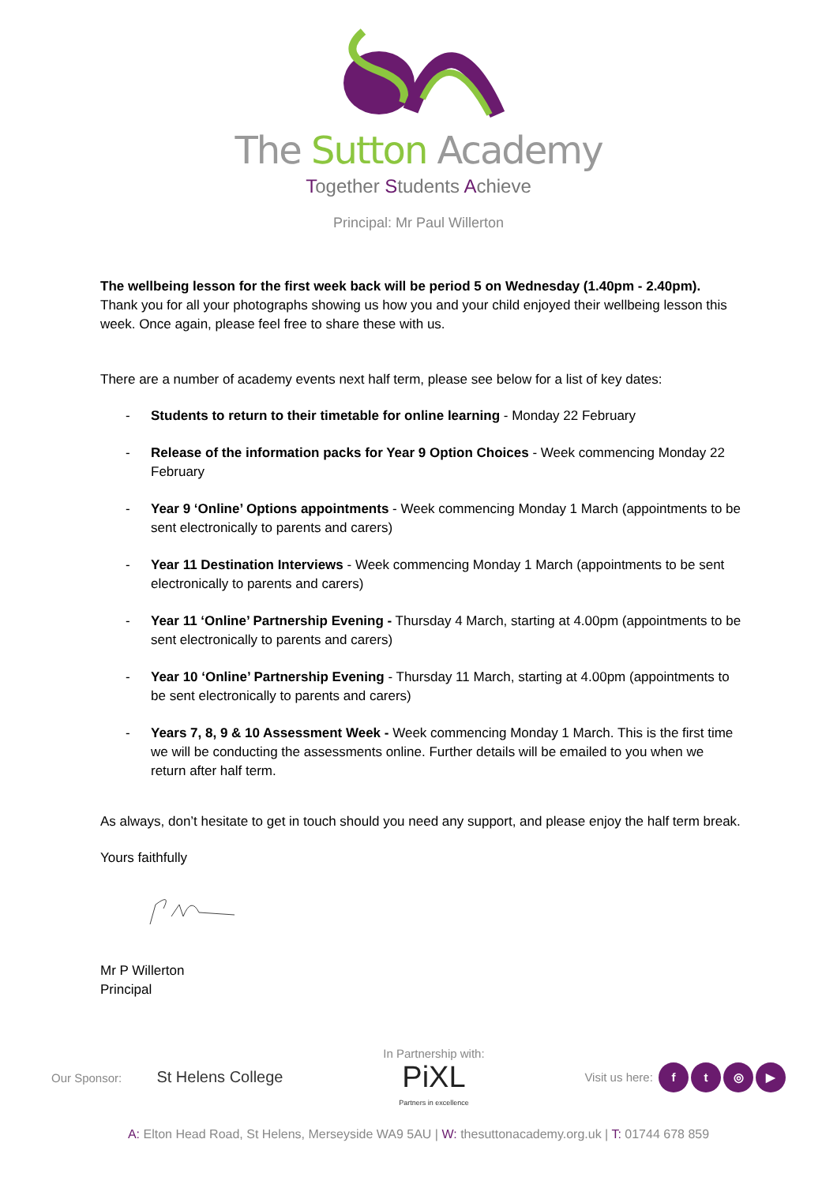The Sutton Academy
Together Students Achieve
Principal: Mr Paul Willerton
The wellbeing lesson for the first week back will be period 5 on Wednesday (1.40pm - 2.40pm).
Thank you for all your photographs showing us how you and your child enjoyed their wellbeing lesson this week. Once again, please feel free to share these with us.
There are a number of academy events next half term, please see below for a list of key dates:
- Students to return to their timetable for online learning - Monday 22 February
- Release of the information packs for Year 9 Option Choices - Week commencing Monday 22 February
- Year 9 ‘Online’ Options appointments - Week commencing Monday 1 March (appointments to be sent electronically to parents and carers)
- Year 11 Destination Interviews - Week commencing Monday 1 March (appointments to be sent electronically to parents and carers)
- Year 11 ‘Online’ Partnership Evening - Thursday 4 March, starting at 4.00pm (appointments to be sent electronically to parents and carers)
- Year 10 ‘Online’ Partnership Evening - Thursday 11 March, starting at 4.00pm (appointments to be sent electronically to parents and carers)
- Years 7, 8, 9 & 10 Assessment Week - Week commencing Monday 1 March. This is the first time we will be conducting the assessments online. Further details will be emailed to you when we return after half term.
As always, don’t hesitate to get in touch should you need any support, and please enjoy the half term break.
Yours faithfully
Mr P Willerton
Principal
Our Sponsor: St Helens College
In Partnership with:
PiXL
Partners in excellence
Visit us here: ft ◎ ▶
A: Elton Head Road, St Helens, Merseyside WA9 5AU | W: thesuttonacademy.org.uk | T: 01744 678 859